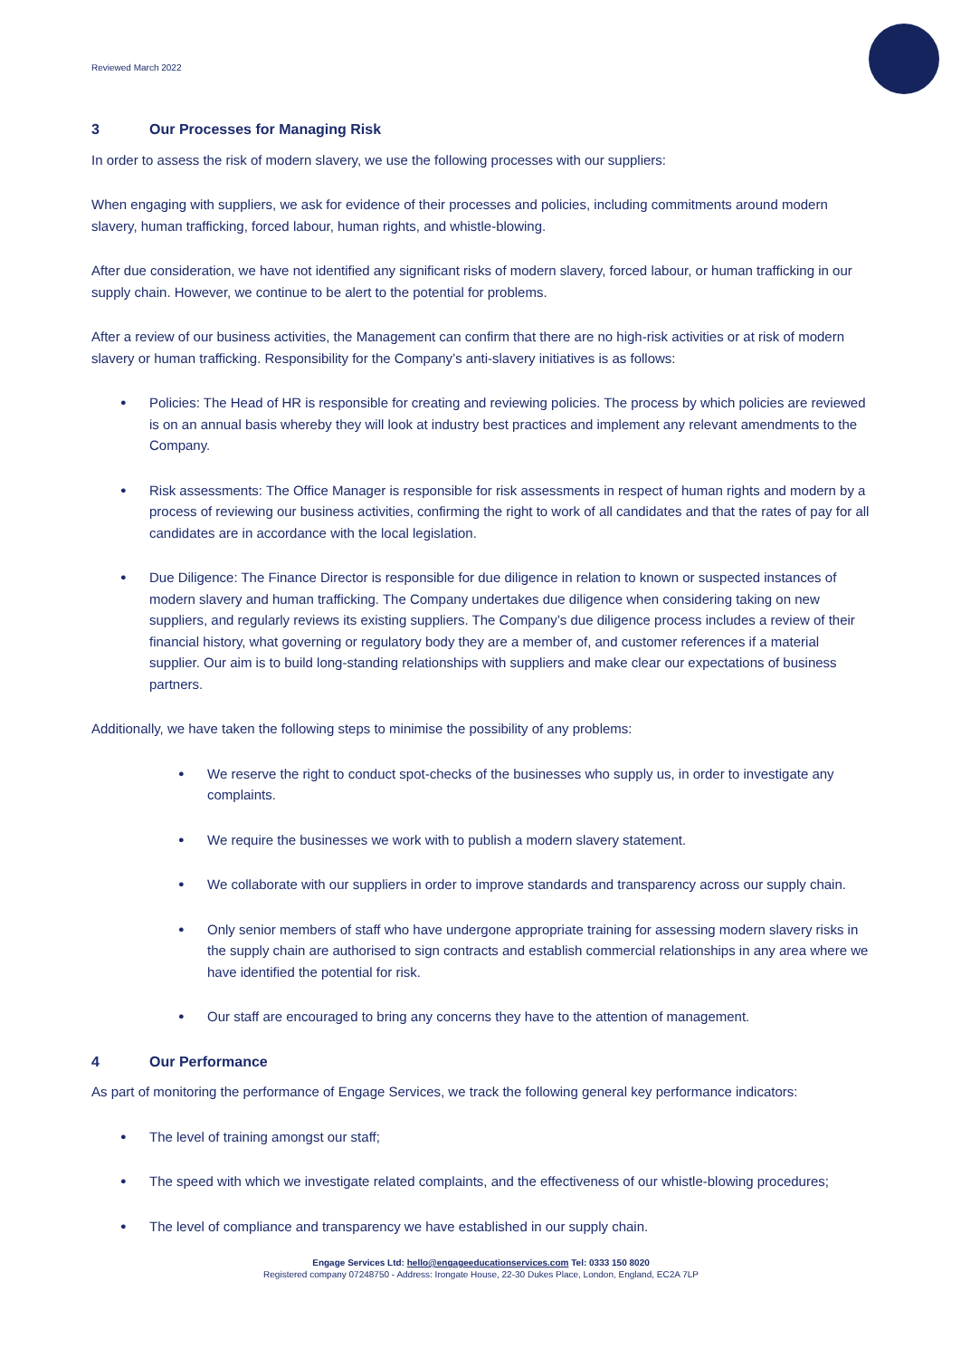Reviewed March 2022
3 Our Processes for Managing Risk
In order to assess the risk of modern slavery, we use the following processes with our suppliers:
When engaging with suppliers, we ask for evidence of their processes and policies, including commitments around modern slavery, human trafficking, forced labour, human rights, and whistle-blowing.
After due consideration, we have not identified any significant risks of modern slavery, forced labour, or human trafficking in our supply chain. However, we continue to be alert to the potential for problems.
After a review of our business activities, the Management can confirm that there are no high-risk activities or at risk of modern slavery or human trafficking. Responsibility for the Company’s anti-slavery initiatives is as follows:
Policies: The Head of HR is responsible for creating and reviewing policies. The process by which policies are reviewed is on an annual basis whereby they will look at industry best practices and implement any relevant amendments to the Company.
Risk assessments: The Office Manager is responsible for risk assessments in respect of human rights and modern by a process of reviewing our business activities, confirming the right to work of all candidates and that the rates of pay for all candidates are in accordance with the local legislation.
Due Diligence: The Finance Director is responsible for due diligence in relation to known or suspected instances of modern slavery and human trafficking. The Company undertakes due diligence when considering taking on new suppliers, and regularly reviews its existing suppliers. The Company’s due diligence process includes a review of their financial history, what governing or regulatory body they are a member of, and customer references if a material supplier. Our aim is to build long-standing relationships with suppliers and make clear our expectations of business partners.
Additionally, we have taken the following steps to minimise the possibility of any problems:
We reserve the right to conduct spot-checks of the businesses who supply us, in order to investigate any complaints.
We require the businesses we work with to publish a modern slavery statement.
We collaborate with our suppliers in order to improve standards and transparency across our supply chain.
Only senior members of staff who have undergone appropriate training for assessing modern slavery risks in the supply chain are authorised to sign contracts and establish commercial relationships in any area where we have identified the potential for risk.
Our staff are encouraged to bring any concerns they have to the attention of management.
4 Our Performance
As part of monitoring the performance of Engage Services, we track the following general key performance indicators:
The level of training amongst our staff;
The speed with which we investigate related complaints, and the effectiveness of our whistle-blowing procedures;
The level of compliance and transparency we have established in our supply chain.
Engage Services Ltd: hello@engageeducationservices.com Tel: 0333 150 8020
Registered company 07248750 - Address: Irongate House, 22-30 Dukes Place, London, England, EC2A 7LP